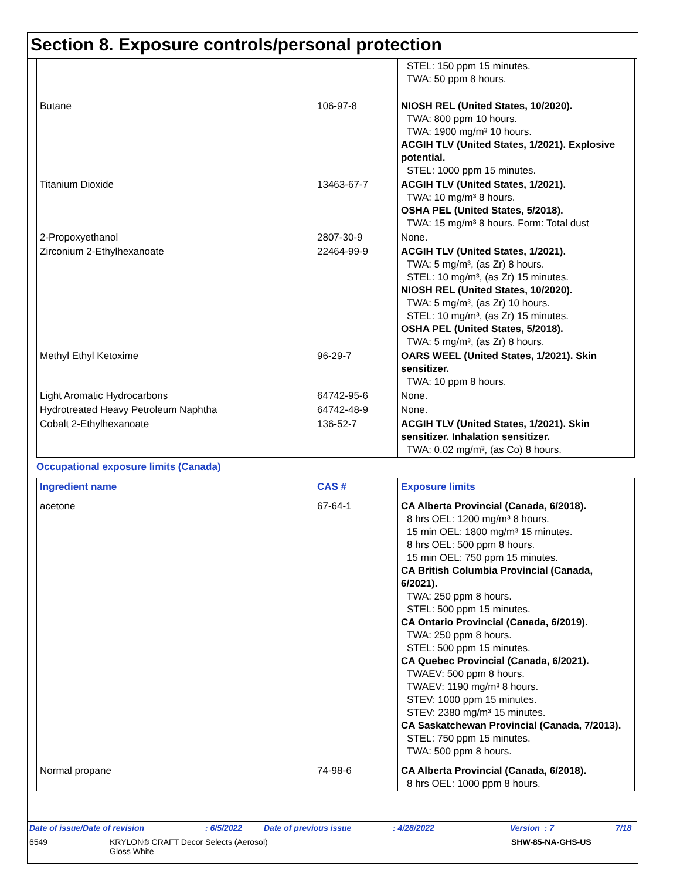Section 8. Exposure controls/personal protection
| | | STEL: 150 ppm 15 minutes. TWA: 50 ppm 8 hours. |
| Butane | 106-97-8 | NIOSH REL (United States, 10/2020). TWA: 800 ppm 10 hours. TWA: 1900 mg/m³ 10 hours. ACGIH TLV (United States, 1/2021). Explosive potential. STEL: 1000 ppm 15 minutes. |
| Titanium Dioxide | 13463-67-7 | ACGIH TLV (United States, 1/2021). TWA: 10 mg/m³ 8 hours. OSHA PEL (United States, 5/2018). TWA: 15 mg/m³ 8 hours. Form: Total dust |
| 2-Propoxyethanol | 2807-30-9 | None. |
| Zirconium 2-Ethylhexanoate | 22464-99-9 | ACGIH TLV (United States, 1/2021). TWA: 5 mg/m³, (as Zr) 8 hours. STEL: 10 mg/m³, (as Zr) 15 minutes. NIOSH REL (United States, 10/2020). TWA: 5 mg/m³, (as Zr) 10 hours. STEL: 10 mg/m³, (as Zr) 15 minutes. OSHA PEL (United States, 5/2018). TWA: 5 mg/m³, (as Zr) 8 hours. |
| Methyl Ethyl Ketoxime | 96-29-7 | OARS WEEL (United States, 1/2021). Skin sensitizer. TWA: 10 ppm 8 hours. |
| Light Aromatic Hydrocarbons | 64742-95-6 | None. |
| Hydrotreated Heavy Petroleum Naphtha | 64742-48-9 | None. |
| Cobalt 2-Ethylhexanoate | 136-52-7 | ACGIH TLV (United States, 1/2021). Skin sensitizer. Inhalation sensitizer. TWA: 0.02 mg/m³, (as Co) 8 hours. |
Occupational exposure limits (Canada)
| Ingredient name | CAS # | Exposure limits |
| --- | --- | --- |
| acetone | 67-64-1 | CA Alberta Provincial (Canada, 6/2018). 8 hrs OEL: 1200 mg/m³ 8 hours. 15 min OEL: 1800 mg/m³ 15 minutes. 8 hrs OEL: 500 ppm 8 hours. 15 min OEL: 750 ppm 15 minutes. CA British Columbia Provincial (Canada, 6/2021). TWA: 250 ppm 8 hours. STEL: 500 ppm 15 minutes. CA Ontario Provincial (Canada, 6/2019). TWA: 250 ppm 8 hours. STEL: 500 ppm 15 minutes. CA Quebec Provincial (Canada, 6/2021). TWAEV: 500 ppm 8 hours. TWAEV: 1190 mg/m³ 8 hours. STEV: 1000 ppm 15 minutes. STEV: 2380 mg/m³ 15 minutes. CA Saskatchewan Provincial (Canada, 7/2013). STEL: 750 ppm 15 minutes. TWA: 500 ppm 8 hours. |
| Normal propane | 74-98-6 | CA Alberta Provincial (Canada, 6/2018). 8 hrs OEL: 1000 ppm 8 hours. |
Date of issue/Date of revision: 6/5/2022 Date of previous issue: 4/28/2022 Version : 7 7/18
6549 KRYLON® CRAFT Decor Selects (Aerosol)
Gloss White SHW-85-NA-GHS-US